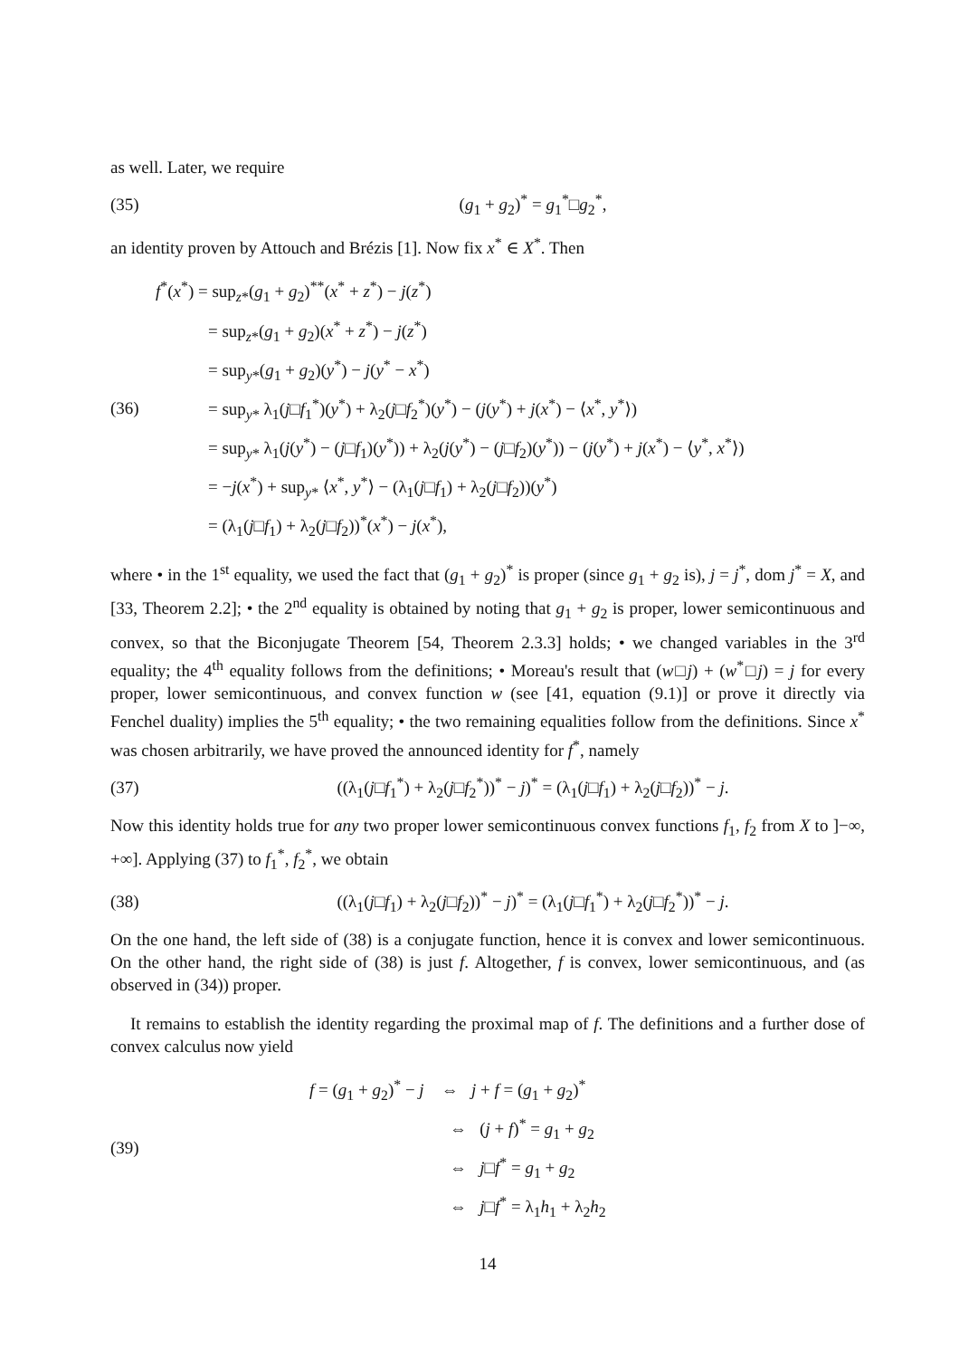as well. Later, we require
(35) (g<sub>1</sub> + g<sub>2</sub>)<sup>*</sup> = g<sub>1</sub><sup>*</sup>□g<sub>2</sub><sup>*</sup>,
an identity proven by Attouch and Brézis [1]. Now fix x<sup>*</sup> ∈ X<sup>*</sup>. Then
(36)
f<sup>*</sup>(x<sup>*</sup>) = sup<sub>z*</sub>(g<sub>1</sub> + g<sub>2</sub>)<sup>**</sup>(x<sup>*</sup> + z<sup>*</sup>) − j(z<sup>*</sup>)
= sup<sub>z*</sub>(g<sub>1</sub> + g<sub>2</sub>)(x<sup>*</sup> + z<sup>*</sup>) − j(z<sup>*</sup>)
= sup<sub>y*</sub>(g<sub>1</sub> + g<sub>2</sub>)(y<sup>*</sup>) − j(y<sup>*</sup> − x<sup>*</sup>)
= sup<sub>y*</sub> λ<sub>1</sub>(j□f<sub>1</sub><sup>*</sup>)(y<sup>*</sup>) + λ<sub>2</sub>(j□f<sub>2</sub><sup>*</sup>)(y<sup>*</sup>) − (j(y<sup>*</sup>) + j(x<sup>*</sup>) − ⟨x<sup>*</sup>, y<sup>*</sup>⟩)
= sup<sub>y*</sub> λ<sub>1</sub>(j(y<sup>*</sup>) − (j□f<sub>1</sub>)(y<sup>*</sup>)) + λ<sub>2</sub>(j(y<sup>*</sup>) − (j□f<sub>2</sub>)(y<sup>*</sup>)) − (j(y<sup>*</sup>) + j(x<sup>*</sup>) − ⟨y<sup>*</sup>, x<sup>*</sup>⟩)
= −j(x<sup>*</sup>) + sup<sub>y*</sub> ⟨x<sup>*</sup>, y<sup>*</sup>⟩ − (λ<sub>1</sub>(j□f<sub>1</sub>) + λ<sub>2</sub>(j□f<sub>2</sub>))(y<sup>*</sup>)
= (λ<sub>1</sub>(j□f<sub>1</sub>) + λ<sub>2</sub>(j□f<sub>2</sub>))<sup>*</sup>(x<sup>*</sup>) − j(x<sup>*</sup>),
where • in the 1<sup>st</sup> equality, we used the fact that (g<sub>1</sub> + g<sub>2</sub>)<sup>*</sup> is proper (since g<sub>1</sub> + g<sub>2</sub> is), j = j<sup>*</sup>, dom j<sup>*</sup> = X, and [33, Theorem 2.2]; • the 2<sup>nd</sup> equality is obtained by noting that g<sub>1</sub> + g<sub>2</sub> is proper, lower semicontinuous and convex, so that the Biconjugate Theorem [54, Theorem 2.3.3] holds; • we changed variables in the 3<sup>rd</sup> equality; the 4<sup>th</sup> equality follows from the definitions; • Moreau's result that (w□j) + (w<sup>*</sup>□j) = j for every proper, lower semicontinuous, and convex function w (see [41, equation (9.1)] or prove it directly via Fenchel duality) implies the 5<sup>th</sup> equality; • the two remaining equalities follow from the definitions. Since x<sup>*</sup> was chosen arbitrarily, we have proved the announced identity for f<sup>*</sup>, namely
(37)
((λ<sub>1</sub>(j□f<sub>1</sub><sup>*</sup>) + λ<sub>2</sub>(j□f<sub>2</sub><sup>*</sup>))<sup>*</sup> − j)<sup>*</sup> = (λ<sub>1</sub>(j□f<sub>1</sub>) + λ<sub>2</sub>(j□f<sub>2</sub>))<sup>*</sup> − j.
Now this identity holds true for any two proper lower semicontinuous convex functions f<sub>1</sub>, f<sub>2</sub> from X to ]−∞, +∞]. Applying (37) to f<sub>1</sub><sup>*</sup>, f<sub>2</sub><sup>*</sup>, we obtain
(38)
((λ<sub>1</sub>(j□f<sub>1</sub>) + λ<sub>2</sub>(j□f<sub>2</sub>))<sup>*</sup> − j)<sup>*</sup> = (λ<sub>1</sub>(j□f<sub>1</sub><sup>*</sup>) + λ<sub>2</sub>(j□f<sub>2</sub><sup>*</sup>))<sup>*</sup> − j.
On the one hand, the left side of (38) is a conjugate function, hence it is convex and lower semicontinuous. On the other hand, the right side of (38) is just f. Altogether, f is convex, lower semicontinuous, and (as observed in (34)) proper.
It remains to establish the identity regarding the proximal map of f. The definitions and a further dose of convex calculus now yield
(39)
f = (g<sub>1</sub> + g<sub>2</sub>)<sup>*</sup> − j ⇔ j + f = (g<sub>1</sub> + g<sub>2</sub>)<sup>*</sup>
⇔ (j + f)<sup>*</sup> = g<sub>1</sub> + g<sub>2</sub>
⇔ j□f<sup>*</sup> = g<sub>1</sub> + g<sub>2</sub>
⇔ j□f<sup>*</sup> = λ<sub>1</sub>h<sub>1</sub> + λ<sub>2</sub>h<sub>2</sub>
14